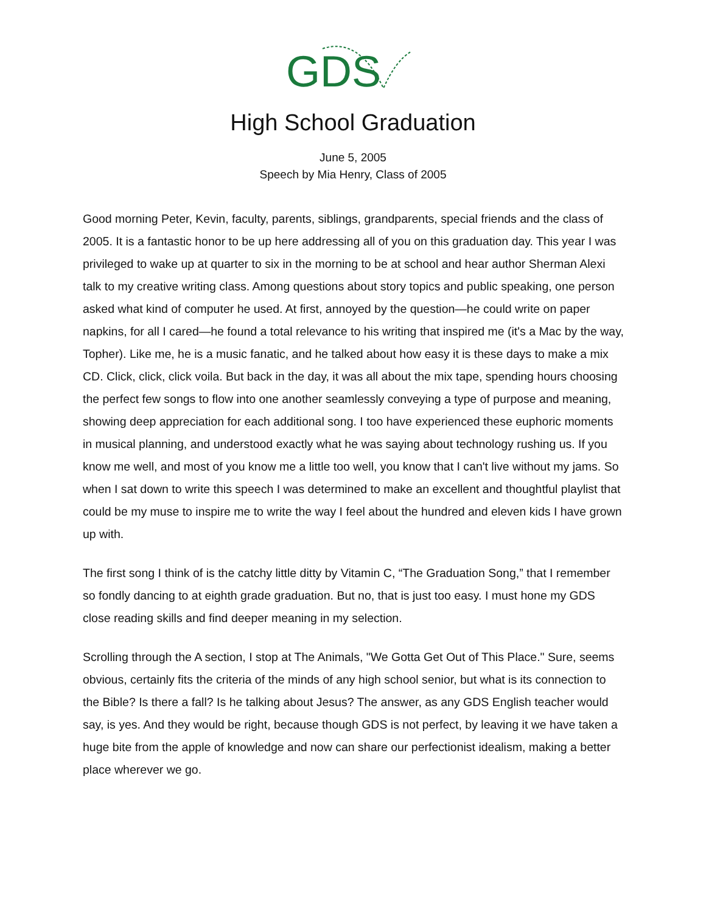GDS
High School Graduation
June 5, 2005
Speech by Mia Henry, Class of 2005
Good morning Peter, Kevin, faculty, parents, siblings, grandparents, special friends and the class of 2005. It is a fantastic honor to be up here addressing all of you on this graduation day. This year I was privileged to wake up at quarter to six in the morning to be at school and hear author Sherman Alexi talk to my creative writing class. Among questions about story topics and public speaking, one person asked what kind of computer he used. At first, annoyed by the question—he could write on paper napkins, for all I cared—he found a total relevance to his writing that inspired me (it's a Mac by the way, Topher). Like me, he is a music fanatic, and he talked about how easy it is these days to make a mix CD. Click, click, click voila. But back in the day, it was all about the mix tape, spending hours choosing the perfect few songs to flow into one another seamlessly conveying a type of purpose and meaning, showing deep appreciation for each additional song. I too have experienced these euphoric moments in musical planning, and understood exactly what he was saying about technology rushing us. If you know me well, and most of you know me a little too well, you know that I can't live without my jams. So when I sat down to write this speech I was determined to make an excellent and thoughtful playlist that could be my muse to inspire me to write the way I feel about the hundred and eleven kids I have grown up with.
The first song I think of is the catchy little ditty by Vitamin C, “The Graduation Song,” that I remember so fondly dancing to at eighth grade graduation. But no, that is just too easy. I must hone my GDS close reading skills and find deeper meaning in my selection.
Scrolling through the A section, I stop at The Animals, "We Gotta Get Out of This Place." Sure, seems obvious, certainly fits the criteria of the minds of any high school senior, but what is its connection to the Bible? Is there a fall? Is he talking about Jesus? The answer, as any GDS English teacher would say, is yes. And they would be right, because though GDS is not perfect, by leaving it we have taken a huge bite from the apple of knowledge and now can share our perfectionist idealism, making a better place wherever we go.